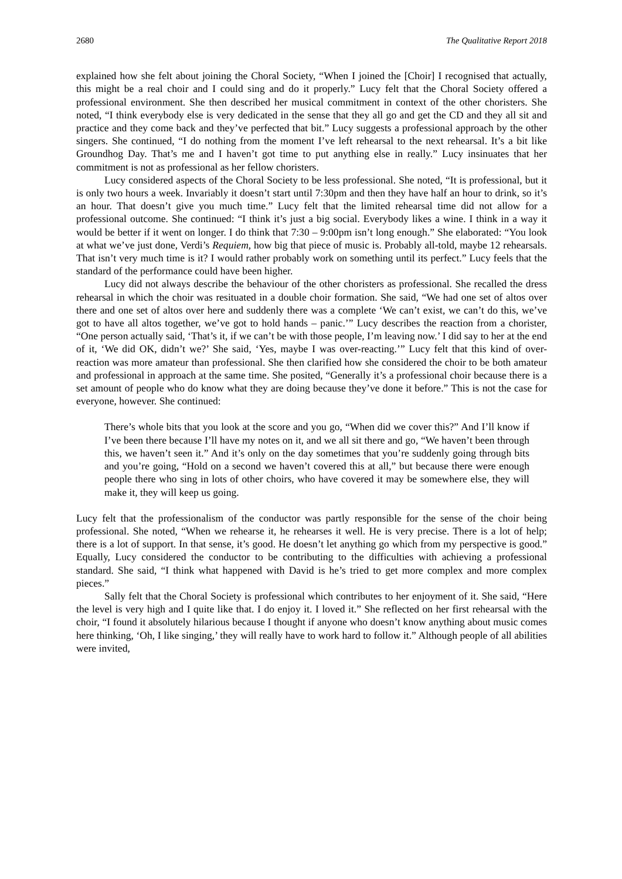2680 The Qualitative Report 2018
explained how she felt about joining the Choral Society, “When I joined the [Choir] I recognised that actually, this might be a real choir and I could sing and do it properly.” Lucy felt that the Choral Society offered a professional environment. She then described her musical commitment in context of the other choristers. She noted, “I think everybody else is very dedicated in the sense that they all go and get the CD and they all sit and practice and they come back and they’ve perfected that bit.” Lucy suggests a professional approach by the other singers. She continued, “I do nothing from the moment I’ve left rehearsal to the next rehearsal. It’s a bit like Groundhog Day. That’s me and I haven’t got time to put anything else in really.” Lucy insinuates that her commitment is not as professional as her fellow choristers.
Lucy considered aspects of the Choral Society to be less professional. She noted, “It is professional, but it is only two hours a week. Invariably it doesn’t start until 7:30pm and then they have half an hour to drink, so it’s an hour. That doesn’t give you much time.” Lucy felt that the limited rehearsal time did not allow for a professional outcome. She continued: “I think it’s just a big social. Everybody likes a wine. I think in a way it would be better if it went on longer. I do think that 7:30 – 9:00pm isn’t long enough.” She elaborated: “You look at what we’ve just done, Verdi’s Requiem, how big that piece of music is. Probably all-told, maybe 12 rehearsals. That isn’t very much time is it? I would rather probably work on something until its perfect.” Lucy feels that the standard of the performance could have been higher.
Lucy did not always describe the behaviour of the other choristers as professional. She recalled the dress rehearsal in which the choir was resituated in a double choir formation. She said, “We had one set of altos over there and one set of altos over here and suddenly there was a complete ‘We can’t exist, we can’t do this, we’ve got to have all altos together, we’ve got to hold hands – panic.’” Lucy describes the reaction from a chorister, “One person actually said, ‘That’s it, if we can’t be with those people, I’m leaving now.’ I did say to her at the end of it, ‘We did OK, didn’t we?’ She said, ‘Yes, maybe I was over-reacting.’” Lucy felt that this kind of over-reaction was more amateur than professional. She then clarified how she considered the choir to be both amateur and professional in approach at the same time. She posited, “Generally it’s a professional choir because there is a set amount of people who do know what they are doing because they’ve done it before.” This is not the case for everyone, however. She continued:
There’s whole bits that you look at the score and you go, “When did we cover this?” And I’ll know if I’ve been there because I’ll have my notes on it, and we all sit there and go, “We haven’t been through this, we haven’t seen it.” And it’s only on the day sometimes that you’re suddenly going through bits and you’re going, “Hold on a second we haven’t covered this at all,” but because there were enough people there who sing in lots of other choirs, who have covered it may be somewhere else, they will make it, they will keep us going.
Lucy felt that the professionalism of the conductor was partly responsible for the sense of the choir being professional. She noted, “When we rehearse it, he rehearses it well. He is very precise. There is a lot of help; there is a lot of support. In that sense, it’s good. He doesn’t let anything go which from my perspective is good.” Equally, Lucy considered the conductor to be contributing to the difficulties with achieving a professional standard. She said, “I think what happened with David is he’s tried to get more complex and more complex pieces.”
Sally felt that the Choral Society is professional which contributes to her enjoyment of it. She said, “Here the level is very high and I quite like that. I do enjoy it. I loved it.” She reflected on her first rehearsal with the choir, “I found it absolutely hilarious because I thought if anyone who doesn’t know anything about music comes here thinking, ‘Oh, I like singing,’ they will really have to work hard to follow it.” Although people of all abilities were invited,